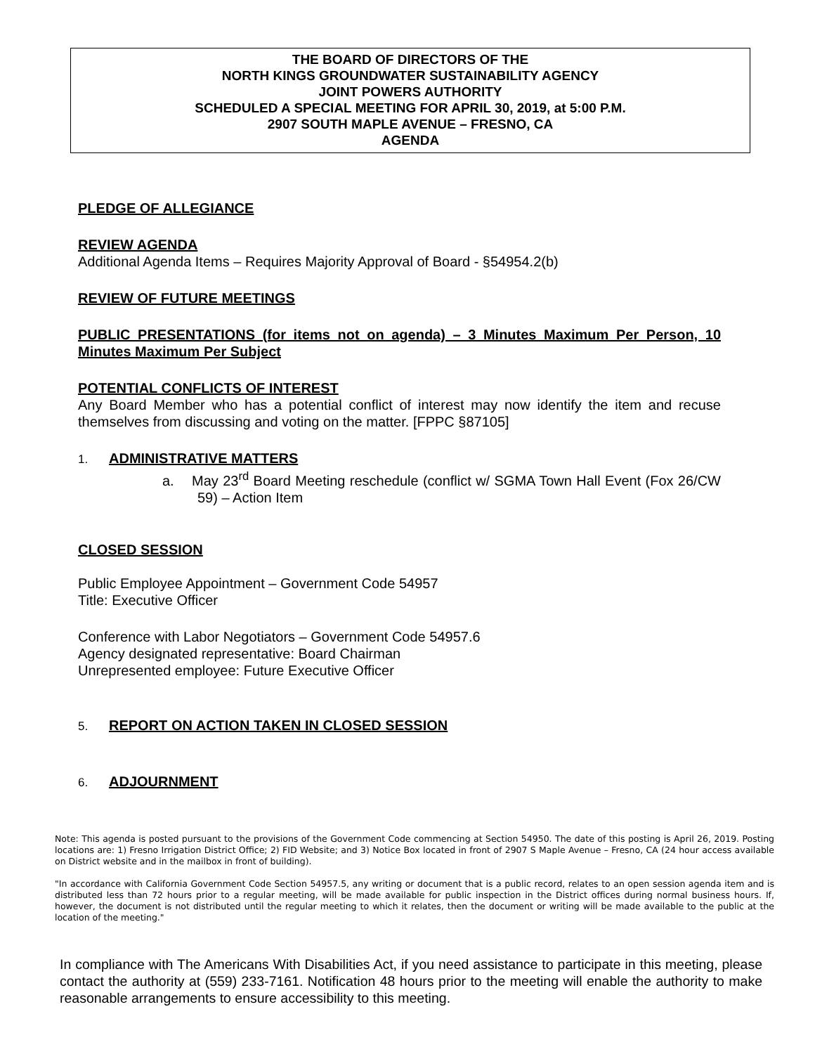THE BOARD OF DIRECTORS OF THE
NORTH KINGS GROUNDWATER SUSTAINABILITY AGENCY
JOINT POWERS AUTHORITY
SCHEDULED A SPECIAL MEETING FOR APRIL 30, 2019, at 5:00 P.M.
2907 SOUTH MAPLE AVENUE – FRESNO, CA
AGENDA
PLEDGE OF ALLEGIANCE
REVIEW AGENDA
Additional Agenda Items – Requires Majority Approval of Board - §54954.2(b)
REVIEW OF FUTURE MEETINGS
PUBLIC PRESENTATIONS (for items not on agenda) – 3 Minutes Maximum Per Person, 10 Minutes Maximum Per Subject
POTENTIAL CONFLICTS OF INTEREST
Any Board Member who has a potential conflict of interest may now identify the item and recuse themselves from discussing and voting on the matter. [FPPC §87105]
1. ADMINISTRATIVE MATTERS
a. May 23<sup>rd</sup> Board Meeting reschedule (conflict w/ SGMA Town Hall Event (Fox 26/CW 59) – Action Item
CLOSED SESSION
Public Employee Appointment – Government Code 54957
Title: Executive Officer
Conference with Labor Negotiators – Government Code 54957.6
Agency designated representative: Board Chairman
Unrepresented employee: Future Executive Officer
5. REPORT ON ACTION TAKEN IN CLOSED SESSION
6. ADJOURNMENT
Note: This agenda is posted pursuant to the provisions of the Government Code commencing at Section 54950. The date of this posting is April 26, 2019. Posting locations are: 1) Fresno Irrigation District Office; 2) FID Website; and 3) Notice Box located in front of 2907 S Maple Avenue – Fresno, CA (24 hour access available on District website and in the mailbox in front of building).
"In accordance with California Government Code Section 54957.5, any writing or document that is a public record, relates to an open session agenda item and is distributed less than 72 hours prior to a regular meeting, will be made available for public inspection in the District offices during normal business hours. If, however, the document is not distributed until the regular meeting to which it relates, then the document or writing will be made available to the public at the location of the meeting."
In compliance with The Americans With Disabilities Act, if you need assistance to participate in this meeting, please contact the authority at (559) 233-7161. Notification 48 hours prior to the meeting will enable the authority to make reasonable arrangements to ensure accessibility to this meeting.